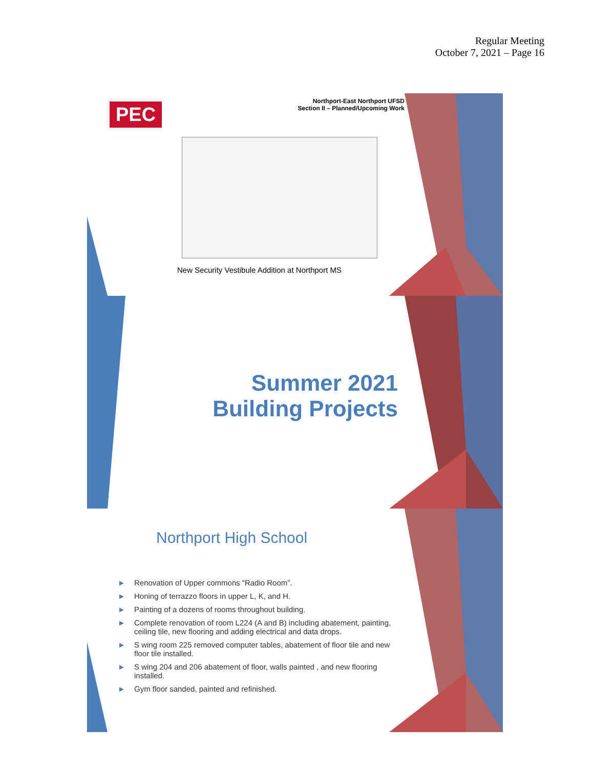Regular Meeting
October 7, 2021 – Page 16
PEC
Northport-East Northport UFSD
Section II – Planned/Upcoming Work
New Security Vestibule Addition at Northport MS
Summer 2021
Building Projects
Northport High School
► Renovation of Upper commons “Radio Room”.
► Honing of terrazzo floors in upper L, K, and H.
► Painting of a dozens of rooms throughout building.
► Complete renovation of room L224 (A and B) including abatement, painting, ceiling tile, new flooring and adding electrical and data drops.
► S wing room 225 removed computer tables, abatement of floor tile and new floor tile installed.
► S wing 204 and 206 abatement of floor, walls painted , and new flooring installed.
► Gym floor sanded, painted and refinished.